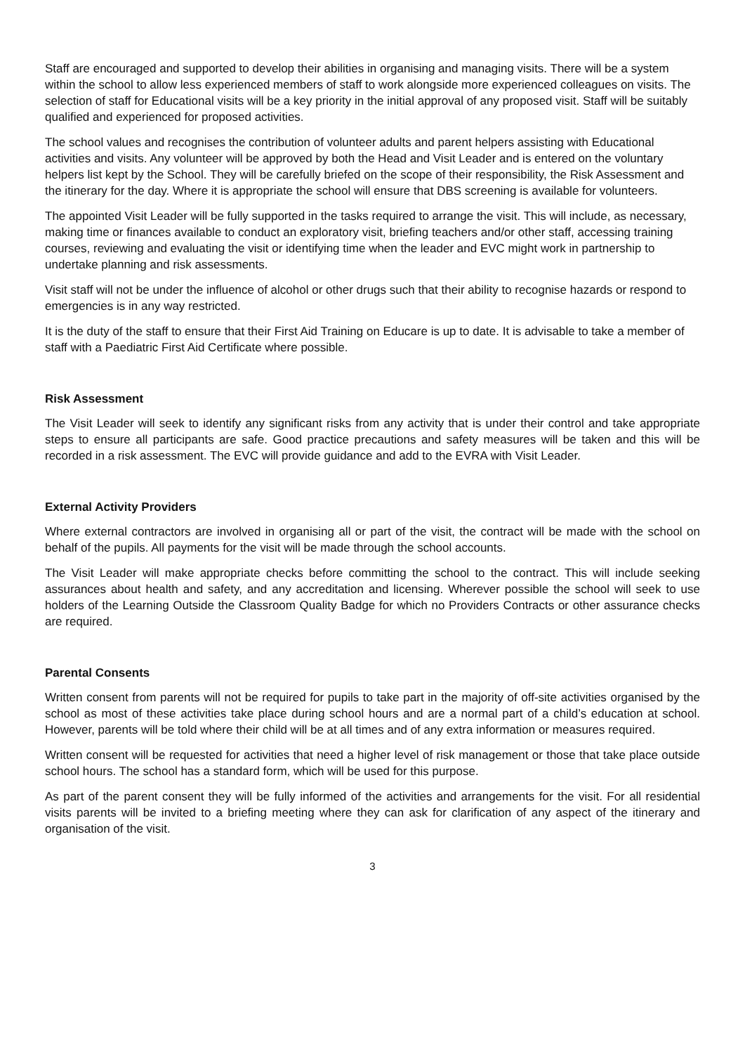Staff are encouraged and supported to develop their abilities in organising and managing visits. There will be a system within the school to allow less experienced members of staff to work alongside more experienced colleagues on visits. The selection of staff for Educational visits will be a key priority in the initial approval of any proposed visit. Staff will be suitably qualified and experienced for proposed activities.
The school values and recognises the contribution of volunteer adults and parent helpers assisting with Educational activities and visits. Any volunteer will be approved by both the Head and Visit Leader and is entered on the voluntary helpers list kept by the School. They will be carefully briefed on the scope of their responsibility, the Risk Assessment and the itinerary for the day. Where it is appropriate the school will ensure that DBS screening is available for volunteers.
The appointed Visit Leader will be fully supported in the tasks required to arrange the visit. This will include, as necessary, making time or finances available to conduct an exploratory visit, briefing teachers and/or other staff, accessing training courses, reviewing and evaluating the visit or identifying time when the leader and EVC might work in partnership to undertake planning and risk assessments.
Visit staff will not be under the influence of alcohol or other drugs such that their ability to recognise hazards or respond to emergencies is in any way restricted.
It is the duty of the staff to ensure that their First Aid Training on Educare is up to date. It is advisable to take a member of staff with a Paediatric First Aid Certificate where possible.
Risk Assessment
The Visit Leader will seek to identify any significant risks from any activity that is under their control and take appropriate steps to ensure all participants are safe. Good practice precautions and safety measures will be taken and this will be recorded in a risk assessment. The EVC will provide guidance and add to the EVRA with Visit Leader.
External Activity Providers
Where external contractors are involved in organising all or part of the visit, the contract will be made with the school on behalf of the pupils. All payments for the visit will be made through the school accounts.
The Visit Leader will make appropriate checks before committing the school to the contract. This will include seeking assurances about health and safety, and any accreditation and licensing. Wherever possible the school will seek to use holders of the Learning Outside the Classroom Quality Badge for which no Providers Contracts or other assurance checks are required.
Parental Consents
Written consent from parents will not be required for pupils to take part in the majority of off-site activities organised by the school as most of these activities take place during school hours and are a normal part of a child’s education at school. However, parents will be told where their child will be at all times and of any extra information or measures required.
Written consent will be requested for activities that need a higher level of risk management or those that take place outside school hours. The school has a standard form, which will be used for this purpose.
As part of the parent consent they will be fully informed of the activities and arrangements for the visit. For all residential visits parents will be invited to a briefing meeting where they can ask for clarification of any aspect of the itinerary and organisation of the visit.
3